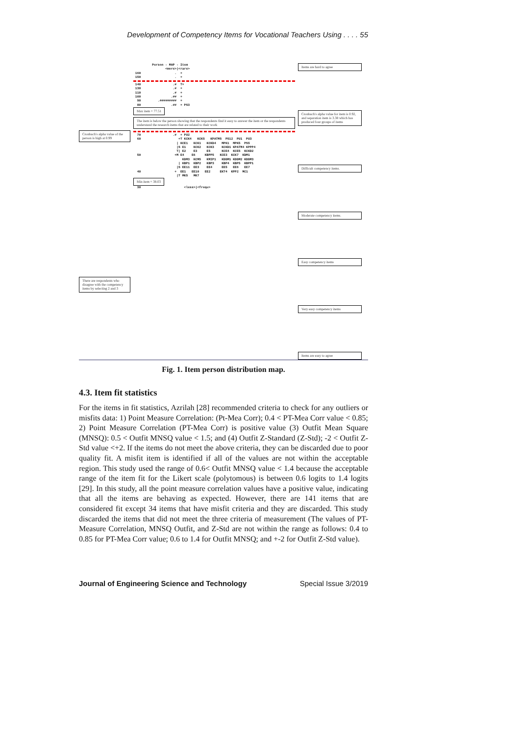Development of Competency Items for Vocational Teachers Using . . . . 55
Cronbach's alpha value of the person is high at 0.99
There are respondents who disagree with the competency items by selecting 2 and 3
          Person - MAP - Item
                 <more>|<rare>
 160                  .  +
 150                  .  +
 140                 .#  T+
 130                 .#  +
 110                 .#  +
 100                .##  +
  90         .#########  +
  80                .##  + PS3
Max item = 77.51
The item is below the person showing that the respondents find it easy to answer the item or the respondents understand the research items that are related to their work
  70                 .#  + PU2
  60                    +T KCK4   KCK5   KPATM5  PS12  PU1  PU3
                       | KCE1   KCK1   KCKD4   MPK1  MPK5  PS5
                       |S E1    KCK2   KCK3    KCKD1 KPATM4 KPPP4
                       T| E2    E3     E5      KCE4  KCE5  KCKD2
  50                  +M E4    E6     KBPP5   KCE3  KCK7  KDM1
                          KDM3  KCM5   KMIP1   KDDM1 KDDM2 KDDM3
                        | KBP1  KBP2   KBP3    KBP4  KBP5  KBPP1
                       |S EE11  EE3    EE4     EE5   EE6   EE7
  40                  +  EE1   EE10   EE2     EKT4  KPP2  MC1
                       |T MK5   MK7
Min item = 38.03
  30                       <less>|<frequ>
Items are hard to agree
Cronbach's alpha value for item is 0.92, and separation item is 3.38 which has produced four groups of items
Difficult competency items.
Moderate competency items.
Easy competency items
Very easy competency items
Items are easy to agree
Fig. 1. Item person distribution map.
4.3. Item fit statistics
For the items in fit statistics, Azrilah [28] recommended criteria to check for any outliers or misfits data: 1) Point Measure Correlation: (Pt-Mea Corr); 0.4 < PT-Mea Corr value < 0.85; 2) Point Measure Correlation (PT-Mea Corr) is positive value (3) Outfit Mean Square (MNSQ): 0.5 < Outfit MNSQ value < 1.5; and (4) Outfit Z-Standard (Z-Std); -2 < Outfit Z-Std value <+2. If the items do not meet the above criteria, they can be discarded due to poor quality fit. A misfit item is identified if all of the values are not within the acceptable region. This study used the range of 0.6< Outfit MNSQ value < 1.4 because the acceptable range of the item fit for the Likert scale (polytomous) is between 0.6 logits to 1.4 logits [29]. In this study, all the point measure correlation values have a positive value, indicating that all the items are behaving as expected. However, there are 141 items that are considered fit except 34 items that have misfit criteria and they are discarded. This study discarded the items that did not meet the three criteria of measurement (The values of PT-Measure Correlation, MNSQ Outfit, and Z-Std are not within the range as follows: 0.4 to 0.85 for PT-Mea Corr value; 0.6 to 1.4 for Outfit MNSQ; and +-2 for Outfit Z-Std value).
Journal of Engineering Science and Technology Special Issue 3/2019